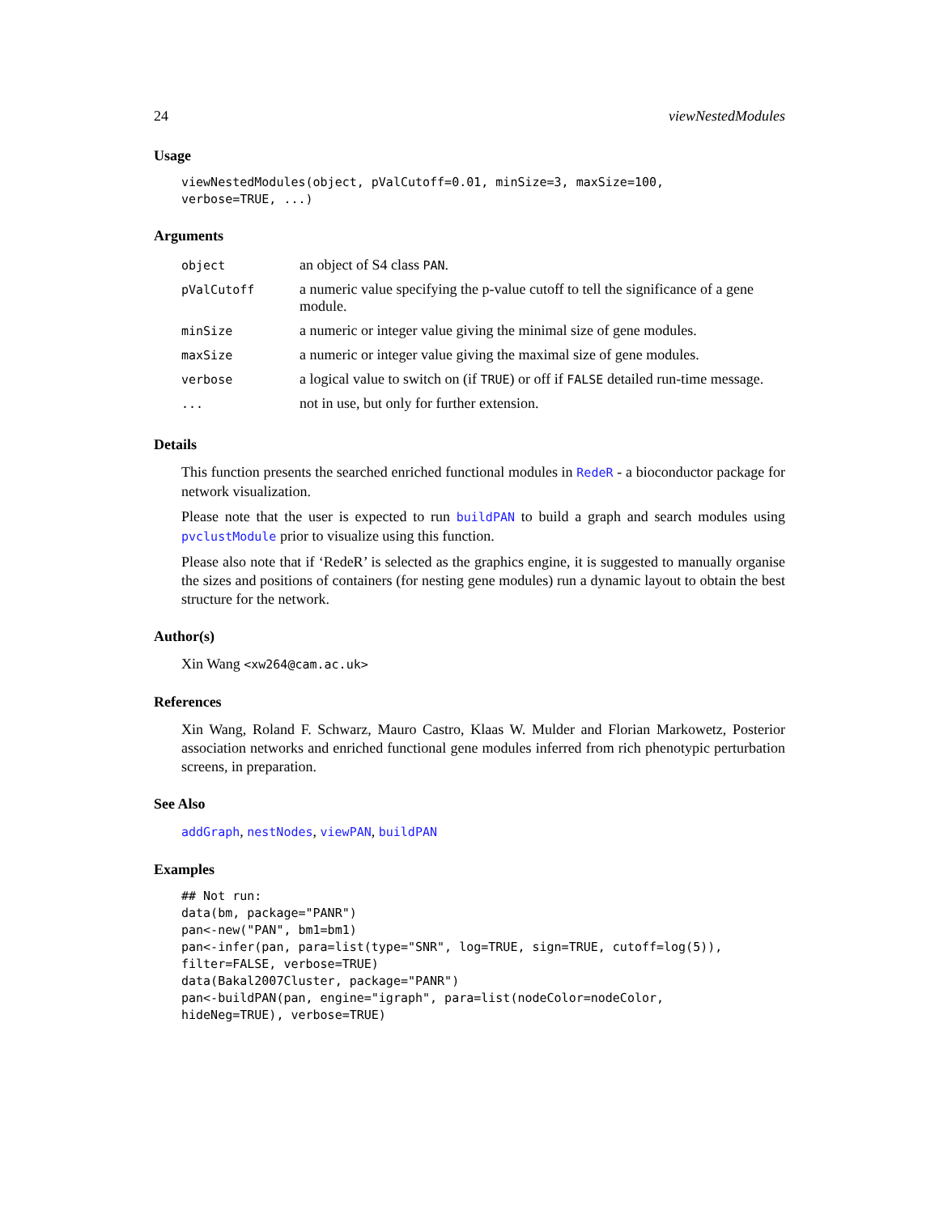24 viewNestedModules
Usage
viewNestedModules(object, pValCutoff=0.01, minSize=3, maxSize=100,
verbose=TRUE, ...)
Arguments
| object | an object of S4 class PAN . |
| pValCutoff | a numeric value specifying the p-value cutoff to tell the significance of a gene module. |
| minSize | a numeric or integer value giving the minimal size of gene modules. |
| maxSize | a numeric or integer value giving the maximal size of gene modules. |
| verbose | a logical value to switch on (if TRUE ) or off if FALSE detailed run-time message. |
| ... | not in use, but only for further extension. |
Details
This function presents the searched enriched functional modules in RedeR - a bioconductor package for network visualization.
Please note that the user is expected to run buildPAN to build a graph and search modules using pvclustModule prior to visualize using this function.
Please also note that if ‘RedeR’ is selected as the graphics engine, it is suggested to manually organise the sizes and positions of containers (for nesting gene modules) run a dynamic layout to obtain the best structure for the network.
Author(s)
Xin Wang <xw264@cam.ac.uk>
References
Xin Wang, Roland F. Schwarz, Mauro Castro, Klaas W. Mulder and Florian Markowetz, Posterior association networks and enriched functional gene modules inferred from rich phenotypic perturbation screens, in preparation.
See Also
addGraph, nestNodes, viewPAN, buildPAN
Examples
## Not run:
data(bm, package="PANR")
pan<-new("PAN", bm1=bm1)
pan<-infer(pan, para=list(type="SNR", log=TRUE, sign=TRUE, cutoff=log(5)),
filter=FALSE, verbose=TRUE)
data(Bakal2007Cluster, package="PANR")
pan<-buildPAN(pan, engine="igraph", para=list(nodeColor=nodeColor,
hideNeg=TRUE), verbose=TRUE)